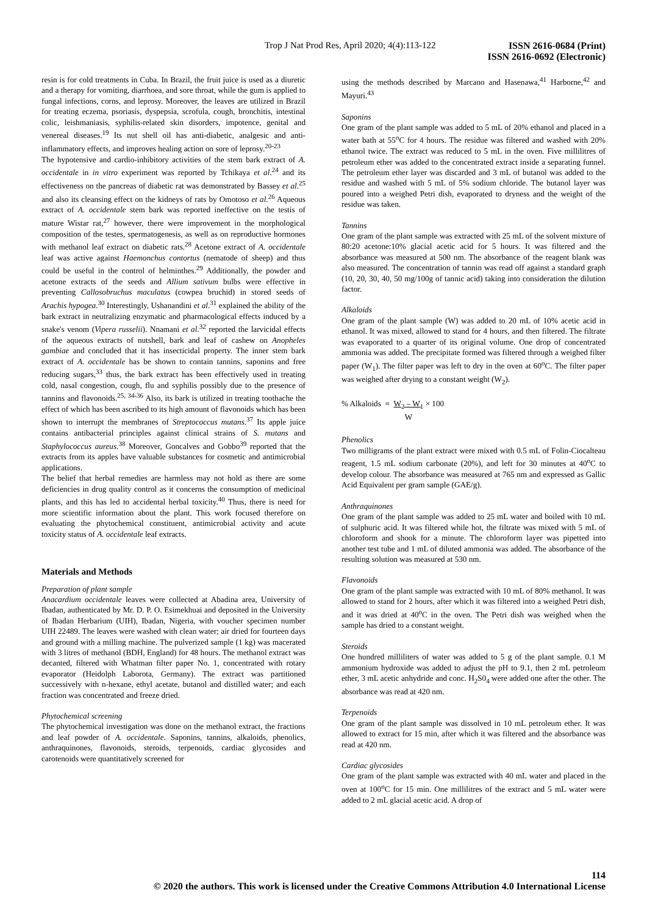Trop J Nat Prod Res, April 2020; 4(4):113-122
ISSN 2616-0684 (Print)
ISSN 2616-0692 (Electronic)
resin is for cold treatments in Cuba. In Brazil, the fruit juice is used as a diuretic and a therapy for vomiting, diarrhoea, and sore throat, while the gum is applied to fungal infections, corns, and leprosy. Moreover, the leaves are utilized in Brazil for treating eczema, psoriasis, dyspepsia, scrofula, cough, bronchitis, intestinal colic, leishmaniasis, syphilis-related skin disorders, impotence, genital and venereal diseases.<sup>19</sup> Its nut shell oil has anti-diabetic, analgesic and anti-inflammatory effects, and improves healing action on sore of leprosy.<sup>20-23</sup>
The hypotensive and cardio-inhibitory activities of the stem bark extract of A. occidentale in in vitro experiment was reported by Tchikaya et al.<sup>24</sup> and its effectiveness on the pancreas of diabetic rat was demonstrated by Bassey et al.<sup>25</sup> and also its cleansing effect on the kidneys of rats by Omotoso et al.<sup>26</sup> Aqueous extract of A. occidentale stem bark was reported ineffective on the testis of mature Wistar rat,<sup>27</sup> however, there were improvement in the morphological composition of the testes, spermatogenesis, as well as on reproductive hormones with methanol leaf extract on diabetic rats.<sup>28</sup> Acetone extract of A. occidentale leaf was active against Haemonchus contortus (nematode of sheep) and thus could be useful in the control of helminthes.<sup>29</sup> Additionally, the powder and acetone extracts of the seeds and Allium sativum bulbs were effective in preventing Callosobruchus maculatus (cowpea bruchid) in stored seeds of Arachis hypogea.<sup>30</sup> Interestingly, Ushanandini et al.<sup>31</sup> explained the ability of the bark extract in neutralizing enzymatic and pharmacological effects induced by a snake's venom (Vipera russelii). Nnamani et al.<sup>32</sup> reported the larvicidal effects of the aqueous extracts of nutshell, bark and leaf of cashew on Anopheles gambiae and concluded that it has insecticidal property. The inner stem bark extract of A. occidentale has be shown to contain tannins, saponins and free reducing sugars,<sup>33</sup> thus, the bark extract has been effectively used in treating cold, nasal congestion, cough, flu and syphilis possibly due to the presence of tannins and flavonoids.<sup>25, 34-36</sup> Also, its bark is utilized in treating toothache the effect of which has been ascribed to its high amount of flavonoids which has been shown to interrupt the membranes of Streptococcus mutans.<sup>37</sup> Its apple juice contains antibacterial principles against clinical strains of S. mutans and Staphylococcus aureus.<sup>38</sup> Moreover, Goncalves and Gobbo<sup>39</sup> reported that the extracts from its apples have valuable substances for cosmetic and antimicrobial applications.
The belief that herbal remedies are harmless may not hold as there are some deficiencies in drug quality control as it concerns the consumption of medicinal plants, and this has led to accidental herbal toxicity.<sup>40</sup> Thus, there is need for more scientific information about the plant. This work focused therefore on evaluating the phytochemical constituent, antimicrobial activity and acute toxicity status of A. occidentale leaf extracts.
Materials and Methods
Preparation of plant sample
Anacardium occidentale leaves were collected at Abadina area, University of Ibadan, authenticated by Mr. D. P. O. Esimekhuai and deposited in the University of Ibadan Herbarium (UIH), Ibadan, Nigeria, with voucher specimen number UIH 22489. The leaves were washed with clean water; air dried for fourteen days and ground with a milling machine. The pulverized sample (1 kg) was macerated with 3 litres of methanol (BDH, England) for 48 hours. The methanol extract was decanted, filtered with Whatman filter paper No. 1, concentrated with rotary evaporator (Heidolph Laborota, Germany). The extract was partitioned successively with n-hexane, ethyl acetate, butanol and distilled water; and each fraction was concentrated and freeze dried.
Phytochemical screening
The phytochemical investigation was done on the methanol extract, the fractions and leaf powder of A. occidentale. Saponins, tannins, alkaloids, phenolics, anthraquinones, flavonoids, steroids, terpenoids, cardiac glycosides and carotenoids were quantitatively screened for
using the methods described by Marcano and Hasenawa,<sup>41</sup> Harborne,<sup>42</sup> and Mayuri.<sup>43</sup>
Saponins
One gram of the plant sample was added to 5 mL of 20% ethanol and placed in a water bath at 55<sup>o</sup>C for 4 hours. The residue was filtered and washed with 20% ethanol twice. The extract was reduced to 5 mL in the oven. Five millilitres of petroleum ether was added to the concentrated extract inside a separating funnel. The petroleum ether layer was discarded and 3 mL of butanol was added to the residue and washed with 5 mL of 5% sodium chloride. The butanol layer was poured into a weighed Petri dish, evaporated to dryness and the weight of the residue was taken.
Tannins
One gram of the plant sample was extracted with 25 mL of the solvent mixture of 80:20 acetone:10% glacial acetic acid for 5 hours. It was filtered and the absorbance was measured at 500 nm. The absorbance of the reagent blank was also measured. The concentration of tannin was read off against a standard graph (10, 20, 30, 40, 50 mg/100g of tannic acid) taking into consideration the dilution factor.
Alkaloids
One gram of the plant sample (W) was added to 20 mL of 10% acetic acid in ethanol. It was mixed, allowed to stand for 4 hours, and then filtered. The filtrate was evaporated to a quarter of its original volume. One drop of concentrated ammonia was added. The precipitate formed was filtered through a weighed filter paper (W<sub>1</sub>). The filter paper was left to dry in the oven at 60<sup>o</sup>C. The filter paper was weighed after drying to a constant weight (W<sub>2</sub>).
% Alkaloids = W<sub>2</sub> – W<sub>1</sub>
W × 100
Phenolics
Two milligrams of the plant extract were mixed with 0.5 mL of Folin-Ciocalteau reagent, 1.5 mL sodium carbonate (20%), and left for 30 minutes at 40<sup>o</sup>C to develop colour. The absorbance was measured at 765 nm and expressed as Gallic Acid Equivalent per gram sample (GAE/g).
Anthraquinones
One gram of the plant sample was added to 25 mL water and boiled with 10 mL of sulphuric acid. It was filtered while hot, the filtrate was mixed with 5 mL of chloroform and shook for a minute. The chloroform layer was pipetted into another test tube and 1 mL of diluted ammonia was added. The absorbance of the resulting solution was measured at 530 nm.
Flavonoids
One gram of the plant sample was extracted with 10 mL of 80% methanol. It was allowed to stand for 2 hours, after which it was filtered into a weighed Petri dish, and it was dried at 40<sup>o</sup>C in the oven. The Petri dish was weighed when the sample has dried to a constant weight.
Steroids
One hundred milliliters of water was added to 5 g of the plant sample. 0.1 M ammonium hydroxide was added to adjust the pH to 9.1, then 2 mL petroleum ether, 3 mL acetic anhydride and conc. H<sub>2</sub>S0<sub>4</sub> were added one after the other. The absorbance was read at 420 nm.
Terpenoids
One gram of the plant sample was dissolved in 10 mL petroleum ether. It was allowed to extract for 15 min, after which it was filtered and the absorbance was read at 420 nm.
Cardiac glycosides
One gram of the plant sample was extracted with 40 mL water and placed in the oven at 100<sup>o</sup>C for 15 min. One millilitres of the extract and 5 mL water were added to 2 mL glacial acetic acid. A drop of
114
© 2020 the authors. This work is licensed under the Creative Commons Attribution 4.0 International License